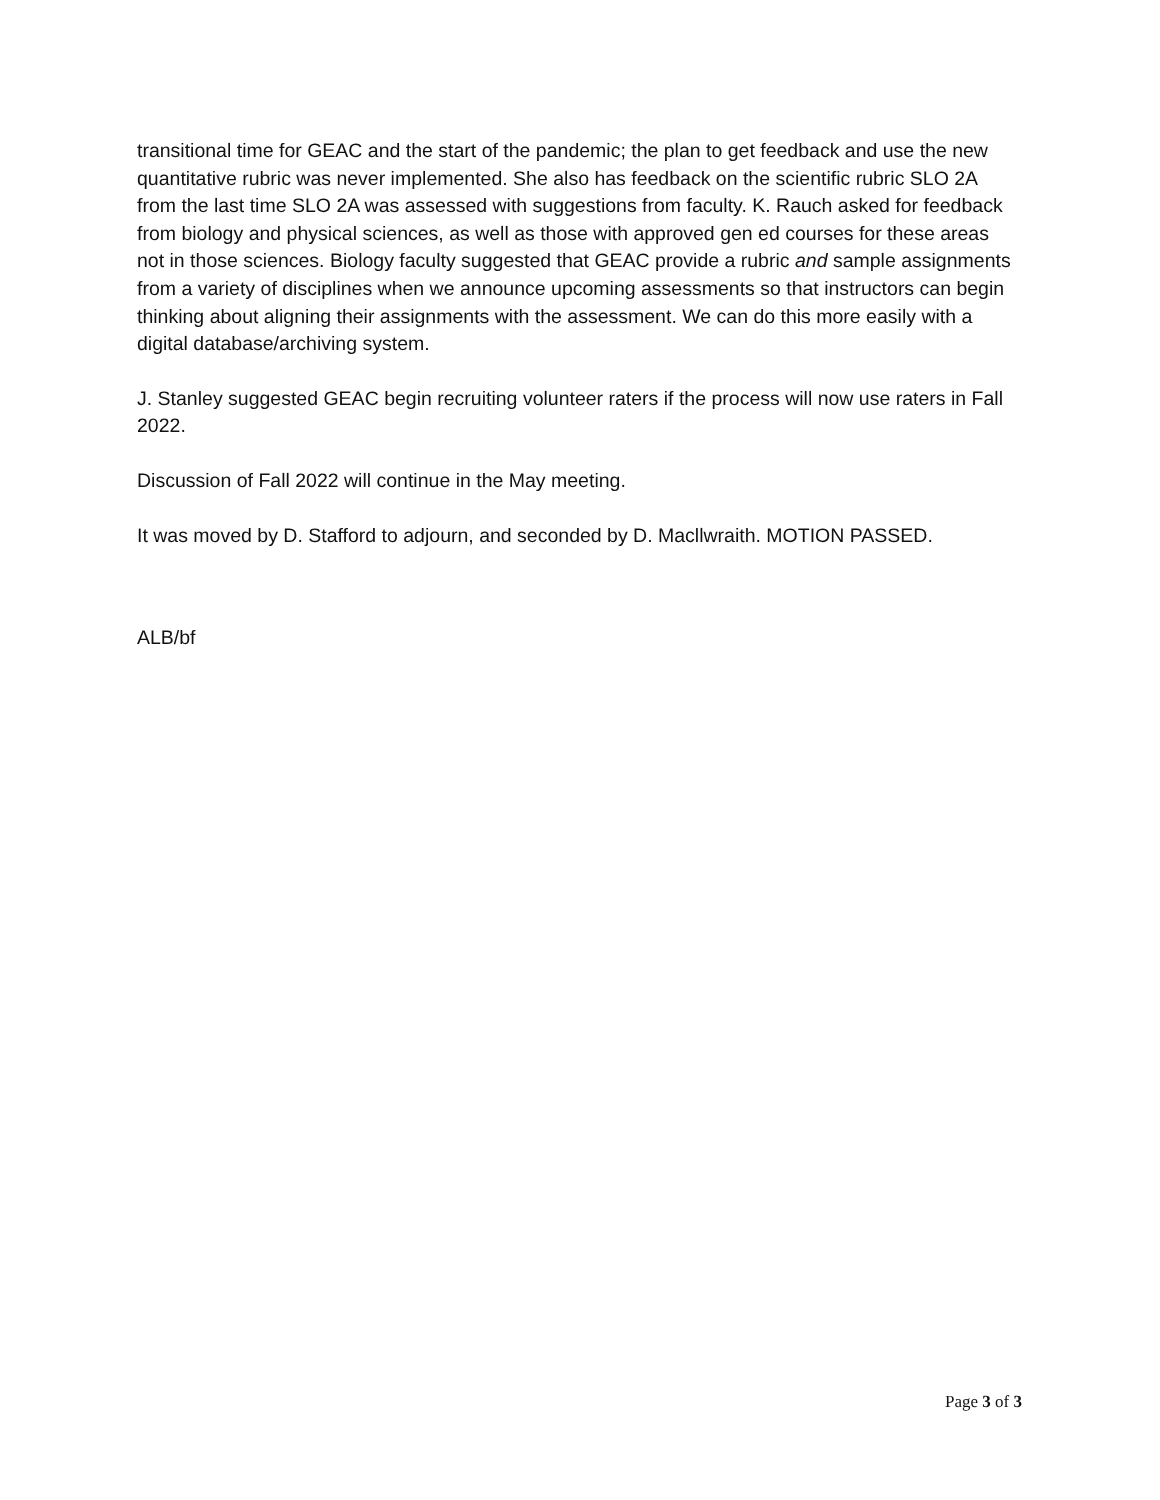transitional time for GEAC and the start of the pandemic; the plan to get feedback and use the new quantitative rubric was never implemented. She also has feedback on the scientific rubric SLO 2A from the last time SLO 2A was assessed with suggestions from faculty. K. Rauch asked for feedback from biology and physical sciences, as well as those with approved gen ed courses for these areas not in those sciences. Biology faculty suggested that GEAC provide a rubric and sample assignments from a variety of disciplines when we announce upcoming assessments so that instructors can begin thinking about aligning their assignments with the assessment. We can do this more easily with a digital database/archiving system.
J. Stanley suggested GEAC begin recruiting volunteer raters if the process will now use raters in Fall 2022.
Discussion of Fall 2022 will continue in the May meeting.
It was moved by D. Stafford to adjourn, and seconded by D. Macllwraith. MOTION PASSED.
ALB/bf
Page 3 of 3